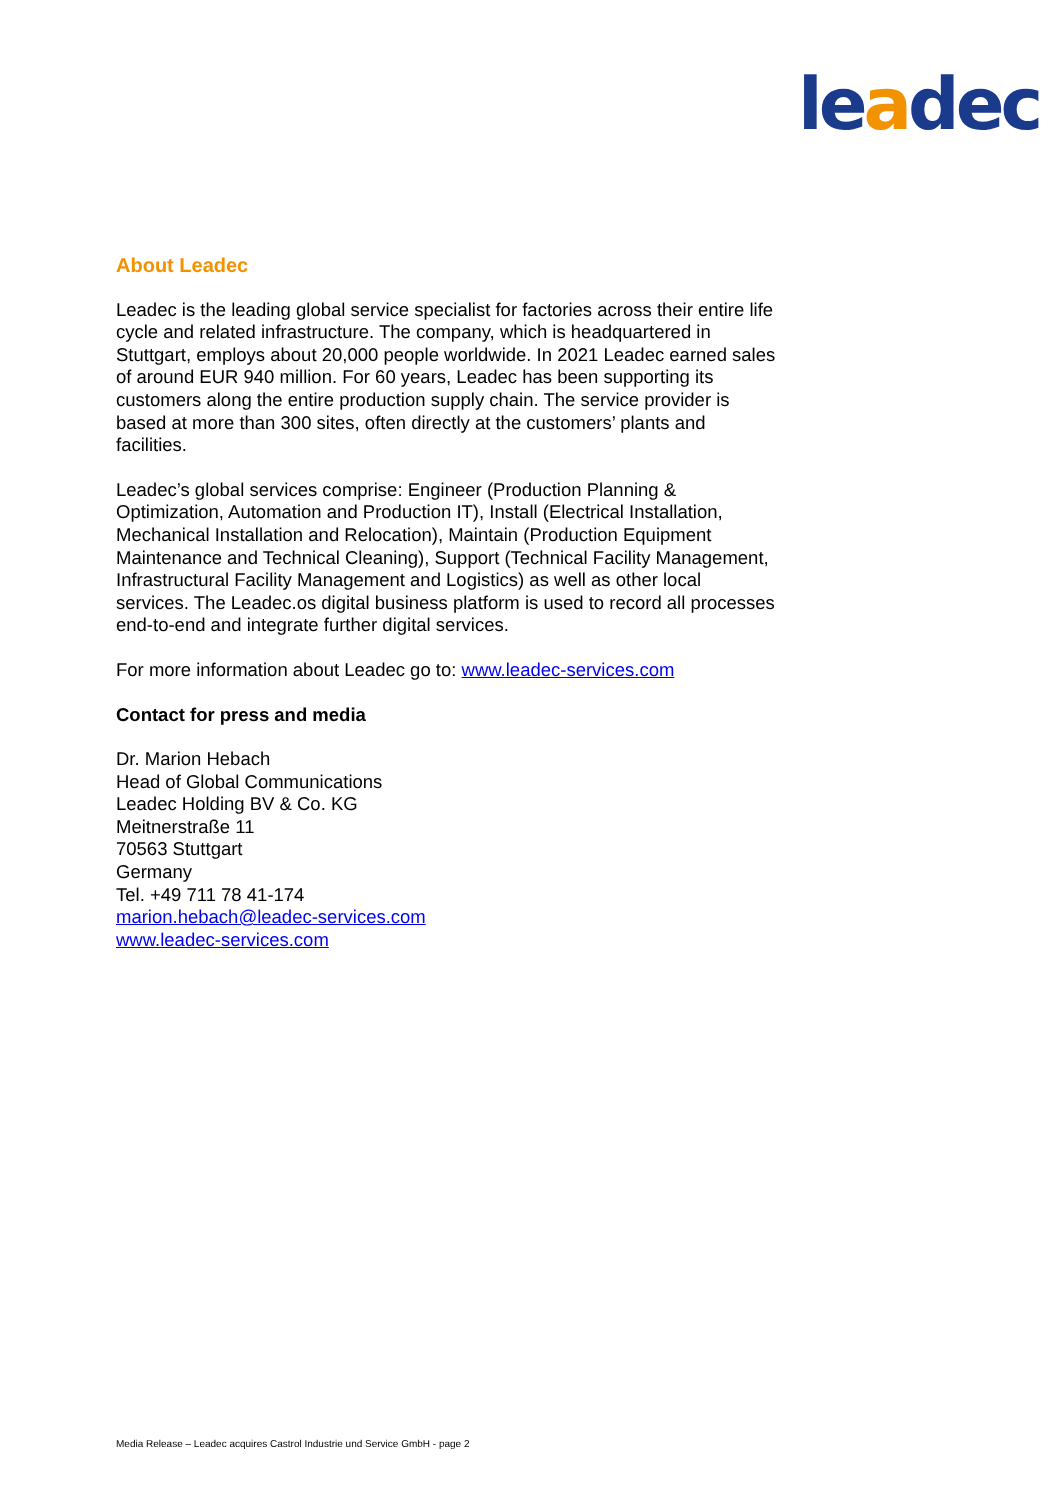leadec
About Leadec
Leadec is the leading global service specialist for factories across their entire life cycle and related infrastructure. The company, which is headquartered in Stuttgart, employs about 20,000 people worldwide. In 2021 Leadec earned sales of around EUR 940 million. For 60 years, Leadec has been supporting its customers along the entire production supply chain. The service provider is based at more than 300 sites, often directly at the customers’ plants and facilities.
Leadec’s global services comprise: Engineer (Production Planning & Optimization, Automation and Production IT), Install (Electrical Installation, Mechanical Installation and Relocation), Maintain (Production Equipment Maintenance and Technical Cleaning), Support (Technical Facility Management, Infrastructural Facility Management and Logistics) as well as other local services. The Leadec.os digital business platform is used to record all processes end-to-end and integrate further digital services.
For more information about Leadec go to: www.leadec-services.com
Contact for press and media
Dr. Marion Hebach
Head of Global Communications
Leadec Holding BV & Co. KG
Meitnerstraße 11
70563 Stuttgart
Germany
Tel. +49 711 78 41-174
marion.hebach@leadec-services.com
www.leadec-services.com
Media Release – Leadec acquires Castrol Industrie und Service GmbH - page 2